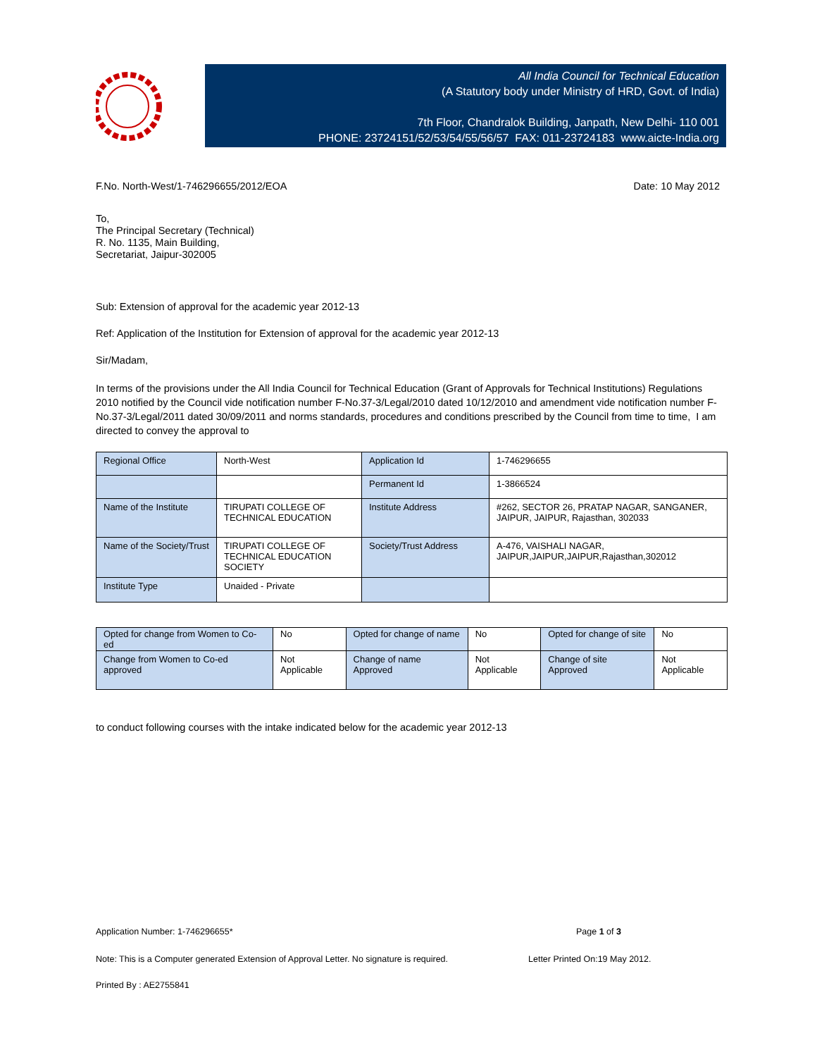All India Council for Technical Education
(A Statutory body under Ministry of HRD, Govt. of India)
7th Floor, Chandralok Building, Janpath, New Delhi- 110 001
PHONE: 23724151/52/53/54/55/56/57 FAX: 011-23724183 www.aicte-India.org
F.No. North-West/1-746296655/2012/EOA Date: 10 May 2012
To,
The Principal Secretary (Technical)
R. No. 1135, Main Building,
Secretariat, Jaipur-302005
Sub: Extension of approval for the academic year 2012-13
Ref: Application of the Institution for Extension of approval for the academic year 2012-13
Sir/Madam,
In terms of the provisions under the All India Council for Technical Education (Grant of Approvals for Technical Institutions) Regulations 2010 notified by the Council vide notification number F-No.37-3/Legal/2010 dated 10/12/2010 and amendment vide notification number F-No.37-3/Legal/2011 dated 30/09/2011 and norms standards, procedures and conditions prescribed by the Council from time to time, I am directed to convey the approval to
| Regional Office | North-West | Application Id | 1-746296655 |
| | | Permanent Id | 1-3866524 |
| Name of the Institute | TIRUPATI COLLEGE OF TECHNICAL EDUCATION | Institute Address | #262, SECTOR 26, PRATAP NAGAR, SANGANER, JAIPUR, JAIPUR, Rajasthan, 302033 |
| Name of the Society/Trust | TIRUPATI COLLEGE OF TECHNICAL EDUCATION SOCIETY | Society/Trust Address | A-476, VAISHALI NAGAR, JAIPUR,JAIPUR,JAIPUR,Rajasthan,302012 |
| Institute Type | Unaided - Private | | |
| Opted for change from Women to Co-ed | No | Opted for change of name | No | Opted for change of site | No |
| Change from Women to Co-ed approved | Not Applicable | Change of name Approved | Not Applicable | Change of site Approved | Not Applicable |
to conduct following courses with the intake indicated below for the academic year 2012-13
Application Number: 1-746296655* Page 1 of 3
Note: This is a Computer generated Extension of Approval Letter. No signature is required. Letter Printed On:19 May 2012.
Printed By : AE2755841